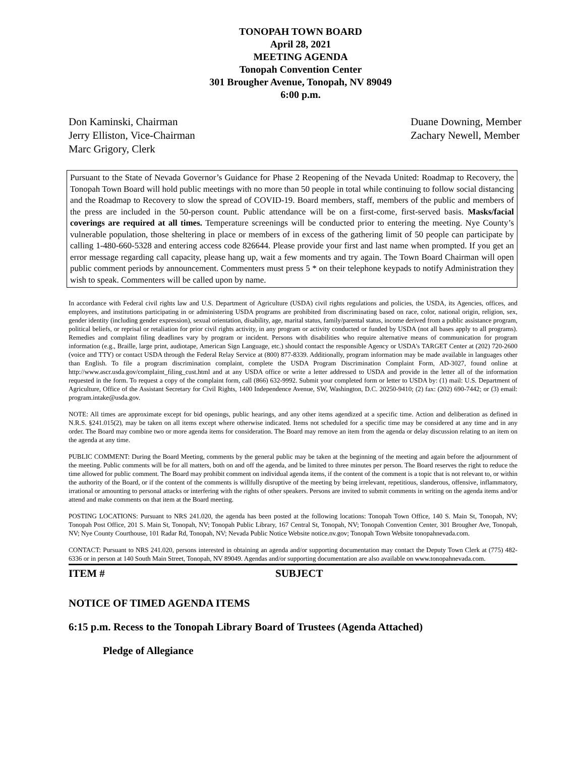TONOPAH TOWN BOARD
April 28, 2021
MEETING AGENDA
Tonopah Convention Center
301 Brougher Avenue, Tonopah, NV 89049
6:00 p.m.
Don Kaminski, Chairman
Jerry Elliston, Vice-Chairman
Marc Grigory, Clerk
Duane Downing, Member
Zachary Newell, Member
Pursuant to the State of Nevada Governor’s Guidance for Phase 2 Reopening of the Nevada United: Roadmap to Recovery, the Tonopah Town Board will hold public meetings with no more than 50 people in total while continuing to follow social distancing and the Roadmap to Recovery to slow the spread of COVID-19. Board members, staff, members of the public and members of the press are included in the 50-person count. Public attendance will be on a first-come, first-served basis. Masks/facial coverings are required at all times. Temperature screenings will be conducted prior to entering the meeting. Nye County’s vulnerable population, those sheltering in place or members of in excess of the gathering limit of 50 people can participate by calling 1-480-660-5328 and entering access code 826644. Please provide your first and last name when prompted. If you get an error message regarding call capacity, please hang up, wait a few moments and try again. The Town Board Chairman will open public comment periods by announcement. Commenters must press 5 * on their telephone keypads to notify Administration they wish to speak. Commenters will be called upon by name.
In accordance with Federal civil rights law and U.S. Department of Agriculture (USDA) civil rights regulations and policies, the USDA, its Agencies, offices, and employees, and institutions participating in or administering USDA programs are prohibited from discriminating based on race, color, national origin, religion, sex, gender identity (including gender expression), sexual orientation, disability, age, marital status, family/parental status, income derived from a public assistance program, political beliefs, or reprisal or retaliation for prior civil rights activity, in any program or activity conducted or funded by USDA (not all bases apply to all programs). Remedies and complaint filing deadlines vary by program or incident. Persons with disabilities who require alternative means of communication for program information (e.g., Braille, large print, audiotape, American Sign Language, etc.) should contact the responsible Agency or USDA’s TARGET Center at (202) 720-2600 (voice and TTY) or contact USDA through the Federal Relay Service at (800) 877-8339. Additionally, program information may be made available in languages other than English. To file a program discrimination complaint, complete the USDA Program Discrimination Complaint Form, AD-3027, found online at http://www.ascr.usda.gov/complaint_filing_cust.html and at any USDA office or write a letter addressed to USDA and provide in the letter all of the information requested in the form. To request a copy of the complaint form, call (866) 632-9992. Submit your completed form or letter to USDA by: (1) mail: U.S. Department of Agriculture, Office of the Assistant Secretary for Civil Rights, 1400 Independence Avenue, SW, Washington, D.C. 20250-9410; (2) fax: (202) 690-7442; or (3) email: program.intake@usda.gov.
NOTE: All times are approximate except for bid openings, public hearings, and any other items agendized at a specific time. Action and deliberation as defined in N.R.S. §241.015(2), may be taken on all items except where otherwise indicated. Items not scheduled for a specific time may be considered at any time and in any order. The Board may combine two or more agenda items for consideration. The Board may remove an item from the agenda or delay discussion relating to an item on the agenda at any time.
PUBLIC COMMENT: During the Board Meeting, comments by the general public may be taken at the beginning of the meeting and again before the adjournment of the meeting. Public comments will be for all matters, both on and off the agenda, and be limited to three minutes per person. The Board reserves the right to reduce the time allowed for public comment. The Board may prohibit comment on individual agenda items, if the content of the comment is a topic that is not relevant to, or within the authority of the Board, or if the content of the comments is willfully disruptive of the meeting by being irrelevant, repetitious, slanderous, offensive, inflammatory, irrational or amounting to personal attacks or interfering with the rights of other speakers. Persons are invited to submit comments in writing on the agenda items and/or attend and make comments on that item at the Board meeting.
POSTING LOCATIONS: Pursuant to NRS 241.020, the agenda has been posted at the following locations: Tonopah Town Office, 140 S. Main St, Tonopah, NV; Tonopah Post Office, 201 S. Main St, Tonopah, NV; Tonopah Public Library, 167 Central St, Tonopah, NV; Tonopah Convention Center, 301 Brougher Ave, Tonopah, NV; Nye County Courthouse, 101 Radar Rd, Tonopah, NV; Nevada Public Notice Website notice.nv.gov; Tonopah Town Website tonopahnevada.com.
CONTACT: Pursuant to NRS 241.020, persons interested in obtaining an agenda and/or supporting documentation may contact the Deputy Town Clerk at (775) 482-6336 or in person at 140 South Main Street, Tonopah, NV 89049. Agendas and/or supporting documentation are also available on www.tonopahnevada.com.
ITEM # SUBJECT
NOTICE OF TIMED AGENDA ITEMS
6:15 p.m. Recess to the Tonopah Library Board of Trustees (Agenda Attached)
Pledge of Allegiance